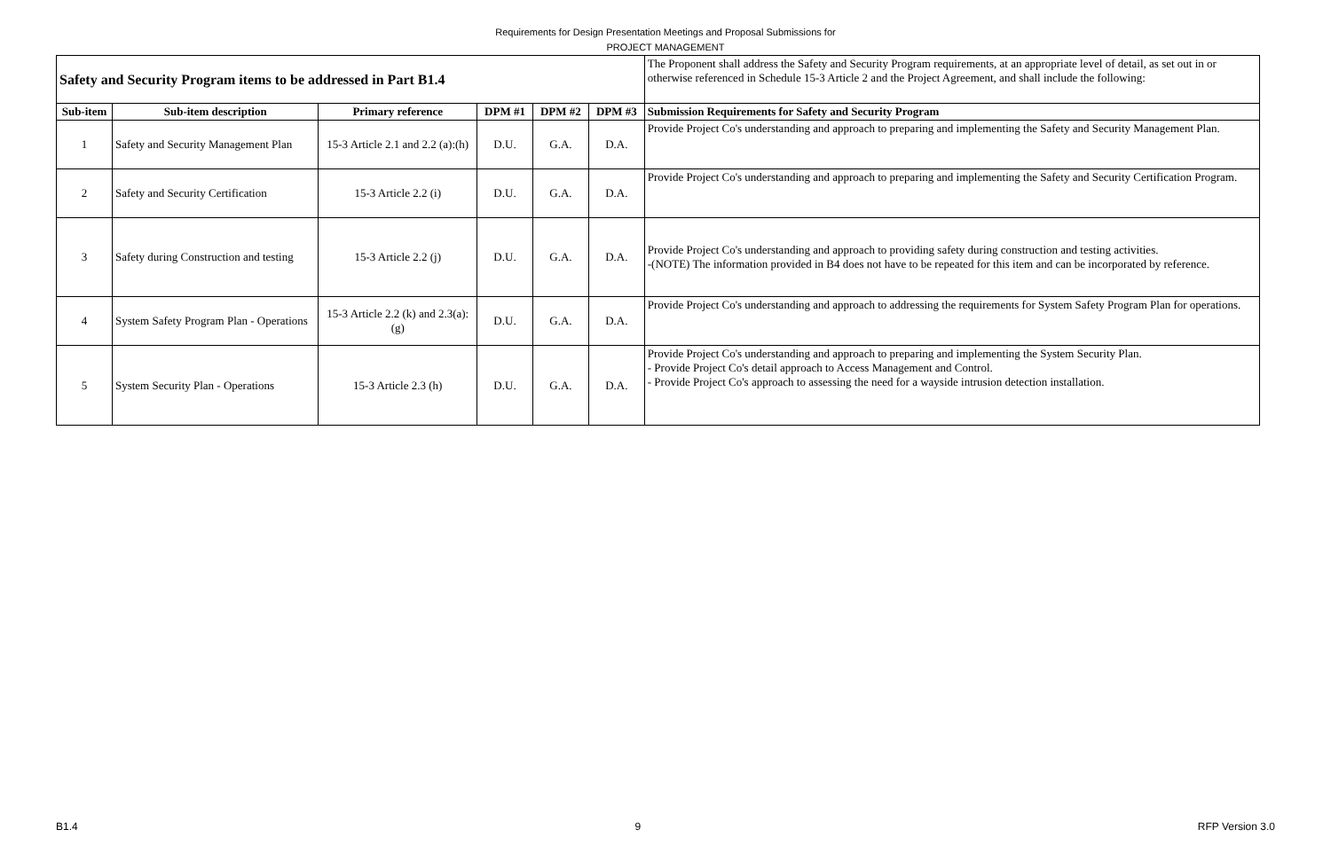Requirements for Design Presentation Meetings and Proposal Submissions for
PROJECT MANAGEMENT
| Safety and Security Program items to be addressed in Part B1.4 | | | | | | The Proponent shall address the Safety and Security Program requirements, at an appropriate level of detail, as set out in or otherwise referenced in Schedule 15-3 Article 2 and the Project Agreement, and shall include the following: |
| Sub-item | Sub-item description | Primary reference | DPM #1 | DPM #2 | DPM #3 | Submission Requirements for Safety and Security Program |
| 1 | Safety and Security Management Plan | 15-3 Article 2.1 and 2.2 (a):(h) | D.U. | G.A. | D.A. | Provide Project Co's understanding and approach to preparing and implementing the Safety and Security Management Plan. |
| 2 | Safety and Security Certification | 15-3 Article 2.2 (i) | D.U. | G.A. | D.A. | Provide Project Co's understanding and approach to preparing and implementing the Safety and Security Certification Program. |
| 3 | Safety during Construction and testing | 15-3 Article 2.2 (j) | D.U. | G.A. | D.A. | Provide Project Co's understanding and approach to providing safety during construction and testing activities. -(NOTE) The information provided in B4 does not have to be repeated for this item and can be incorporated by reference. |
| 4 | System Safety Program Plan - Operations | 15-3 Article 2.2 (k) and 2.3(a):(g) | D.U. | G.A. | D.A. | Provide Project Co's understanding and approach to addressing the requirements for System Safety Program Plan for operations. |
| 5 | System Security Plan - Operations | 15-3 Article 2.3 (h) | D.U. | G.A. | D.A. | Provide Project Co's understanding and approach to preparing and implementing the System Security Plan. - Provide Project Co's detail approach to Access Management and Control. - Provide Project Co's approach to assessing the need for a wayside intrusion detection installation. |
B1.4 9 RFP Version 3.0